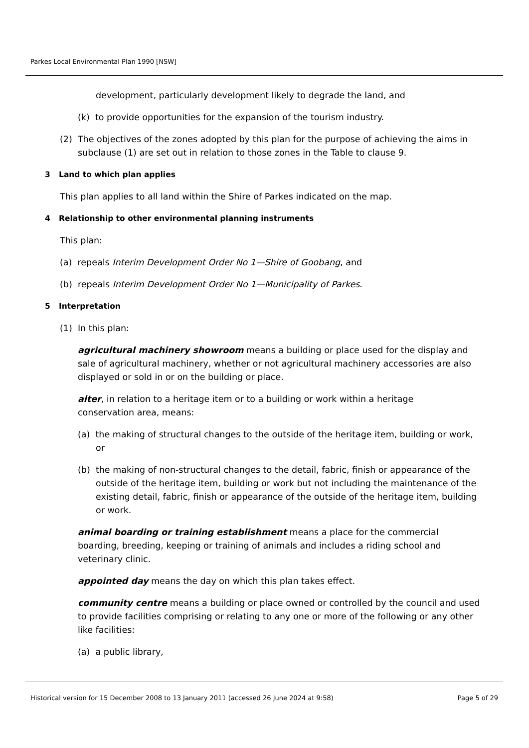Parkes Local Environmental Plan 1990 [NSW]
development, particularly development likely to degrade the land, and
(k) to provide opportunities for the expansion of the tourism industry.
(2) The objectives of the zones adopted by this plan for the purpose of achieving the aims in subclause (1) are set out in relation to those zones in the Table to clause 9.
3 Land to which plan applies
This plan applies to all land within the Shire of Parkes indicated on the map.
4 Relationship to other environmental planning instruments
This plan:
(a) repeals Interim Development Order No 1—Shire of Goobang, and
(b) repeals Interim Development Order No 1—Municipality of Parkes.
5 Interpretation
(1) In this plan:
agricultural machinery showroom means a building or place used for the display and sale of agricultural machinery, whether or not agricultural machinery accessories are also displayed or sold in or on the building or place.
alter, in relation to a heritage item or to a building or work within a heritage conservation area, means:
(a) the making of structural changes to the outside of the heritage item, building or work, or
(b) the making of non-structural changes to the detail, fabric, finish or appearance of the outside of the heritage item, building or work but not including the maintenance of the existing detail, fabric, finish or appearance of the outside of the heritage item, building or work.
animal boarding or training establishment means a place for the commercial boarding, breeding, keeping or training of animals and includes a riding school and veterinary clinic.
appointed day means the day on which this plan takes effect.
community centre means a building or place owned or controlled by the council and used to provide facilities comprising or relating to any one or more of the following or any other like facilities:
(a) a public library,
Historical version for 15 December 2008 to 13 January 2011 (accessed 26 June 2024 at 9:58) Page 5 of 29